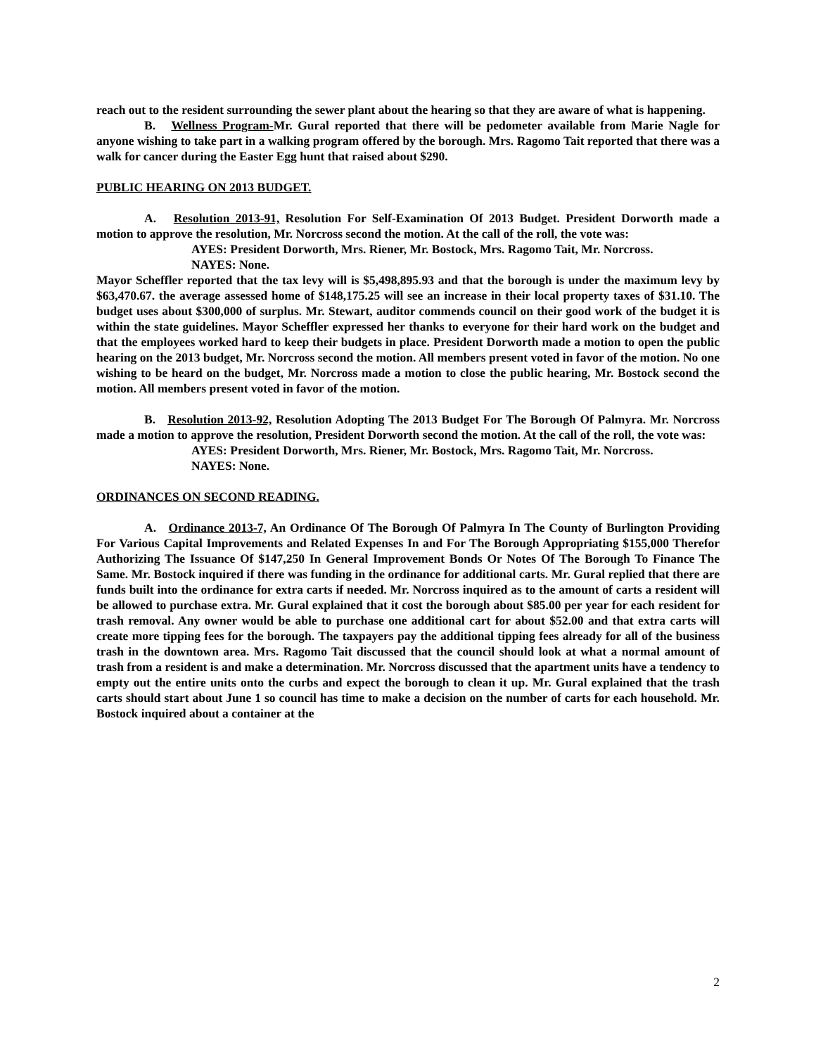reach out to the resident surrounding the sewer plant about the hearing so that they are aware of what is happening.
B. Wellness Program-Mr. Gural reported that there will be pedometer available from Marie Nagle for anyone wishing to take part in a walking program offered by the borough. Mrs. Ragomo Tait reported that there was a walk for cancer during the Easter Egg hunt that raised about $290.
PUBLIC HEARING ON 2013 BUDGET.
A. Resolution 2013-91, Resolution For Self-Examination Of 2013 Budget. President Dorworth made a motion to approve the resolution, Mr. Norcross second the motion. At the call of the roll, the vote was:
AYES: President Dorworth, Mrs. Riener, Mr. Bostock, Mrs. Ragomo Tait, Mr. Norcross.
NAYES: None.
Mayor Scheffler reported that the tax levy will is $5,498,895.93 and that the borough is under the maximum levy by $63,470.67. the average assessed home of $148,175.25 will see an increase in their local property taxes of $31.10. The budget uses about $300,000 of surplus. Mr. Stewart, auditor commends council on their good work of the budget it is within the state guidelines. Mayor Scheffler expressed her thanks to everyone for their hard work on the budget and that the employees worked hard to keep their budgets in place. President Dorworth made a motion to open the public hearing on the 2013 budget, Mr. Norcross second the motion. All members present voted in favor of the motion. No one wishing to be heard on the budget, Mr. Norcross made a motion to close the public hearing, Mr. Bostock second the motion. All members present voted in favor of the motion.
B. Resolution 2013-92, Resolution Adopting The 2013 Budget For The Borough Of Palmyra. Mr. Norcross made a motion to approve the resolution, President Dorworth second the motion. At the call of the roll, the vote was:
AYES: President Dorworth, Mrs. Riener, Mr. Bostock, Mrs. Ragomo Tait, Mr. Norcross.
NAYES: None.
ORDINANCES ON SECOND READING.
A. Ordinance 2013-7, An Ordinance Of The Borough Of Palmyra In The County of Burlington Providing For Various Capital Improvements and Related Expenses In and For The Borough Appropriating $155,000 Therefor Authorizing The Issuance Of $147,250 In General Improvement Bonds Or Notes Of The Borough To Finance The Same. Mr. Bostock inquired if there was funding in the ordinance for additional carts. Mr. Gural replied that there are funds built into the ordinance for extra carts if needed. Mr. Norcross inquired as to the amount of carts a resident will be allowed to purchase extra. Mr. Gural explained that it cost the borough about $85.00 per year for each resident for trash removal. Any owner would be able to purchase one additional cart for about $52.00 and that extra carts will create more tipping fees for the borough. The taxpayers pay the additional tipping fees already for all of the business trash in the downtown area. Mrs. Ragomo Tait discussed that the council should look at what a normal amount of trash from a resident is and make a determination. Mr. Norcross discussed that the apartment units have a tendency to empty out the entire units onto the curbs and expect the borough to clean it up. Mr. Gural explained that the trash carts should start about June 1 so council has time to make a decision on the number of carts for each household. Mr. Bostock inquired about a container at the
2